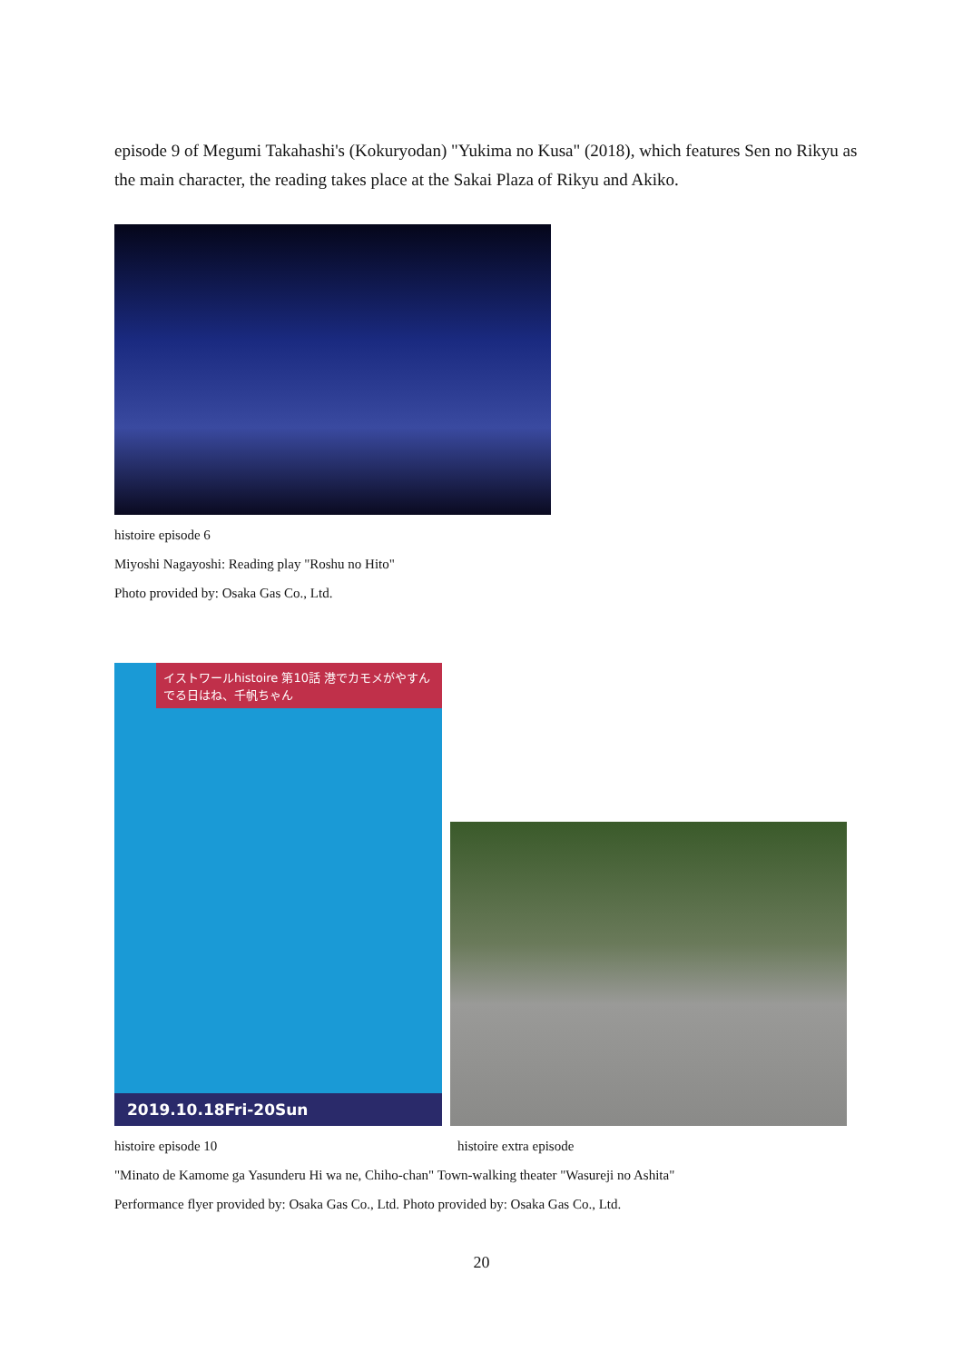episode 9 of Megumi Takahashi's (Kokuryodan) "Yukima no Kusa" (2018), which features Sen no Rikyu as the main character, the reading takes place at the Sakai Plaza of Rikyu and Akiko.
histoire episode 6
Miyoshi Nagayoshi: Reading play "Roshu no Hito"
Photo provided by: Osaka Gas Co., Ltd.
イストワールhistoire 第10話 港でカモメがやすんでる日はね、千帆ちゃん
2019.10.18Fri-20Sun
histoire episode 10 histoire extra episode
"Minato de Kamome ga Yasunderu Hi wa ne, Chiho-chan" Town-walking theater "Wasureji no Ashita"
Performance flyer provided by: Osaka Gas Co., Ltd. Photo provided by: Osaka Gas Co., Ltd.
20